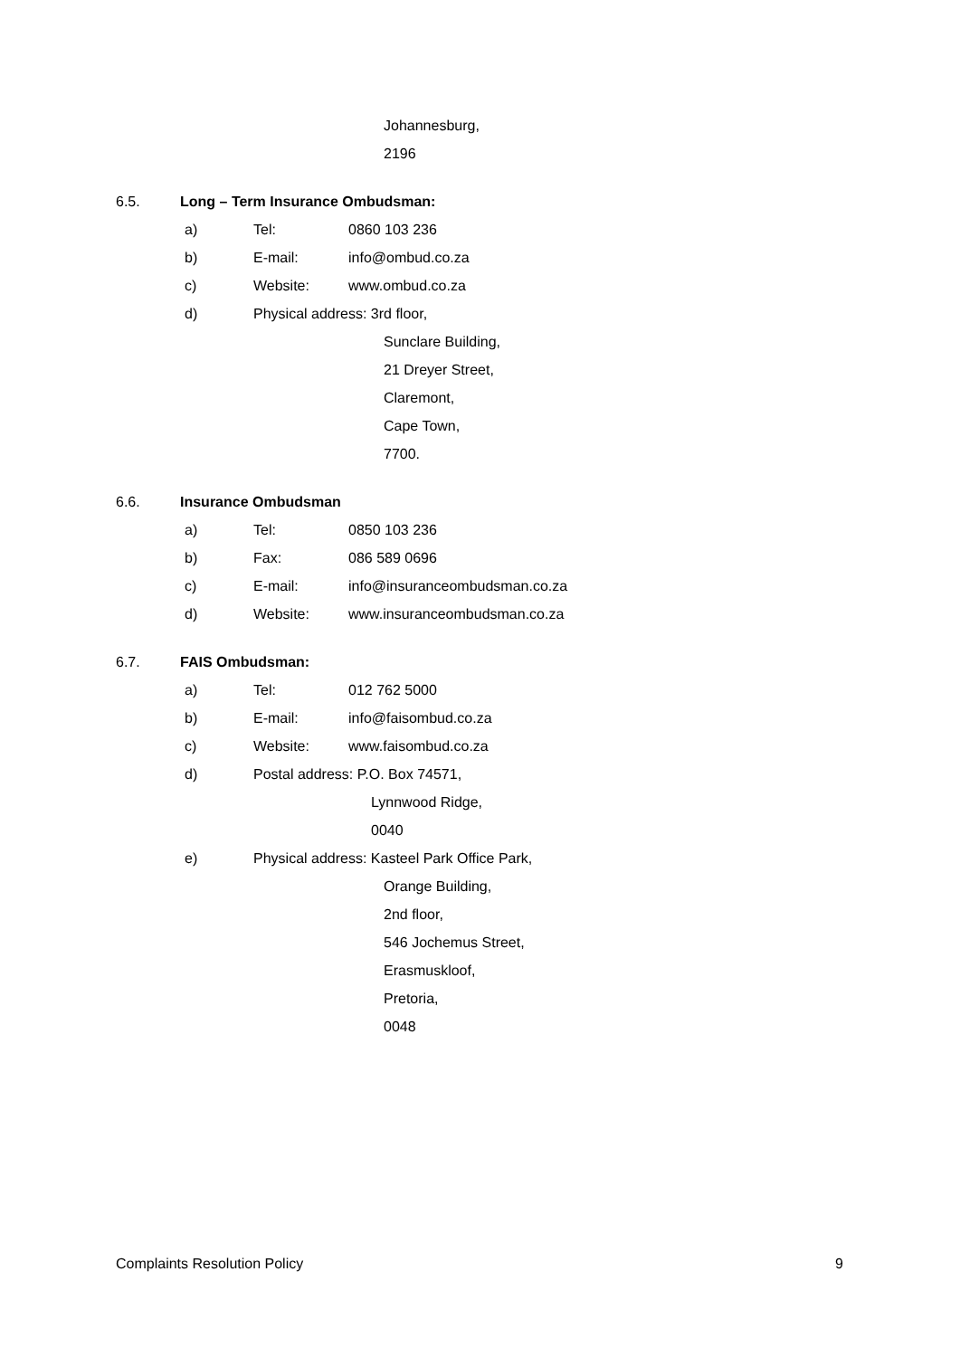Johannesburg,
2196
6.5. Long – Term Insurance Ombudsman:
a) Tel: 0860 103 236
b) E-mail: info@ombud.co.za
c) Website: www.ombud.co.za
d) Physical address: 3rd floor,
Sunclare Building,
21 Dreyer Street,
Claremont,
Cape Town,
7700.
6.6. Insurance Ombudsman
a) Tel: 0850 103 236
b) Fax: 086 589 0696
c) E-mail: info@insuranceombudsman.co.za
d) Website: www.insuranceombudsman.co.za
6.7. FAIS Ombudsman:
a) Tel: 012 762 5000
b) E-mail: info@faisombud.co.za
c) Website: www.faisombud.co.za
d) Postal address: P.O. Box 74571,
Lynnwood Ridge,
0040
e) Physical address: Kasteel Park Office Park,
Orange Building,
2nd floor,
546 Jochemus Street,
Erasmuskloof,
Pretoria,
0048
Complaints Resolution Policy 9